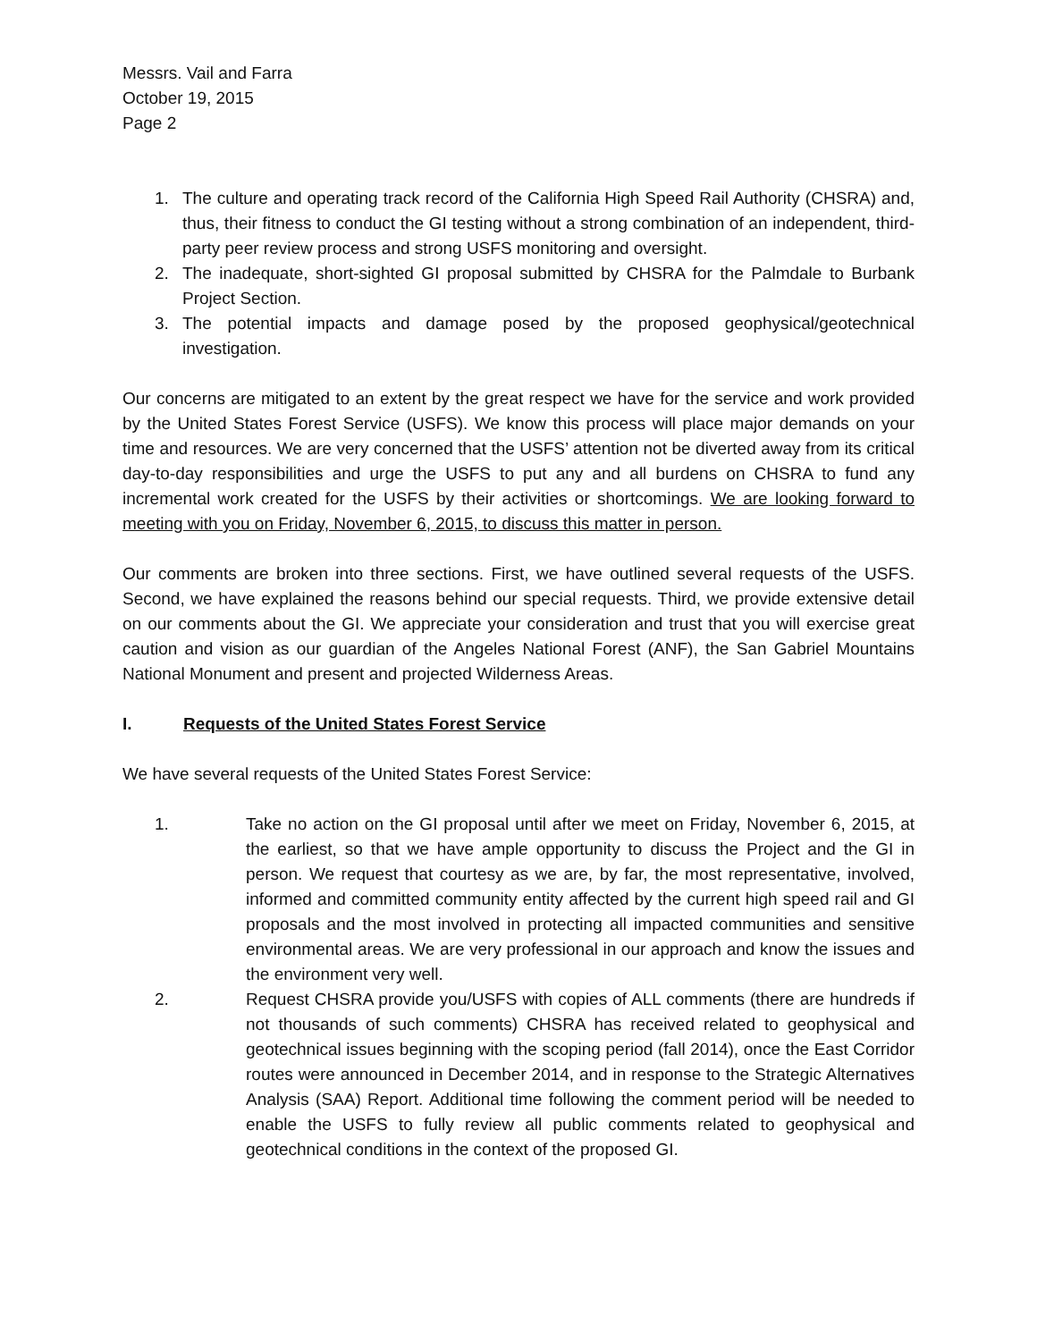Messrs. Vail and Farra
October 19, 2015
Page 2
1. The culture and operating track record of the California High Speed Rail Authority (CHSRA) and, thus, their fitness to conduct the GI testing without a strong combination of an independent, third-party peer review process and strong USFS monitoring and oversight.
2. The inadequate, short-sighted GI proposal submitted by CHSRA for the Palmdale to Burbank Project Section.
3. The potential impacts and damage posed by the proposed geophysical/geotechnical investigation.
Our concerns are mitigated to an extent by the great respect we have for the service and work provided by the United States Forest Service (USFS). We know this process will place major demands on your time and resources. We are very concerned that the USFS’ attention not be diverted away from its critical day-to-day responsibilities and urge the USFS to put any and all burdens on CHSRA to fund any incremental work created for the USFS by their activities or shortcomings. We are looking forward to meeting with you on Friday, November 6, 2015, to discuss this matter in person.
Our comments are broken into three sections. First, we have outlined several requests of the USFS. Second, we have explained the reasons behind our special requests. Third, we provide extensive detail on our comments about the GI. We appreciate your consideration and trust that you will exercise great caution and vision as our guardian of the Angeles National Forest (ANF), the San Gabriel Mountains National Monument and present and projected Wilderness Areas.
I. Requests of the United States Forest Service
We have several requests of the United States Forest Service:
1. Take no action on the GI proposal until after we meet on Friday, November 6, 2015, at the earliest, so that we have ample opportunity to discuss the Project and the GI in person. We request that courtesy as we are, by far, the most representative, involved, informed and committed community entity affected by the current high speed rail and GI proposals and the most involved in protecting all impacted communities and sensitive environmental areas. We are very professional in our approach and know the issues and the environment very well.
2. Request CHSRA provide you/USFS with copies of ALL comments (there are hundreds if not thousands of such comments) CHSRA has received related to geophysical and geotechnical issues beginning with the scoping period (fall 2014), once the East Corridor routes were announced in December 2014, and in response to the Strategic Alternatives Analysis (SAA) Report. Additional time following the comment period will be needed to enable the USFS to fully review all public comments related to geophysical and geotechnical conditions in the context of the proposed GI.